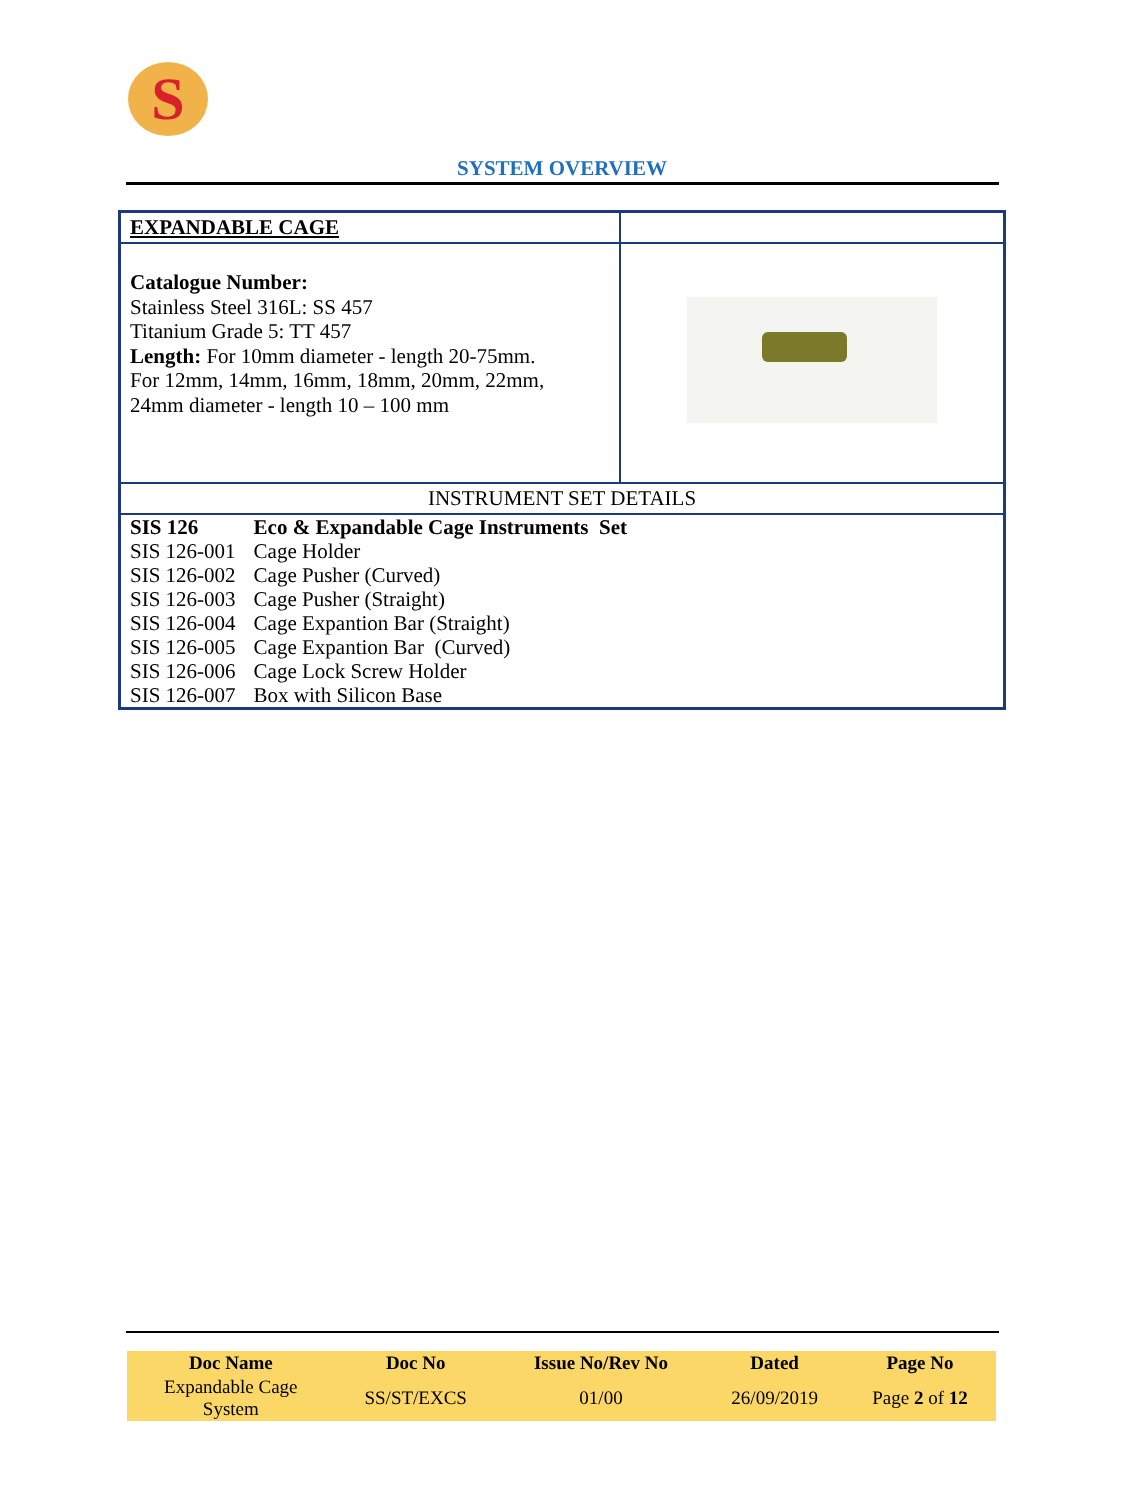S
SYSTEM OVERVIEW
| EXPANDABLE CAGE | |
| Catalogue Number: Stainless Steel 316L: SS 457 Titanium Grade 5: TT 457 Length: For 10mm diameter - length 20-75mm. For 12mm, 14mm, 16mm, 18mm, 20mm, 22mm, 24mm diameter - length 10 – 100 mm | |
| INSTRUMENT SET DETAILS | |
| / SIS 126 / Eco & Expandable Cage Instruments Set / / SIS 126-001 / Cage Holder / / SIS 126-002 / Cage Pusher (Curved) / / SIS 126-003 / Cage Pusher (Straight) / / SIS 126-004 / Cage Expantion Bar (Straight) / / SIS 126-005 / Cage Expantion Bar (Curved) / / SIS 126-006 / Cage Lock Screw Holder / / SIS 126-007 / Box with Silicon Base / | |
| Doc Name | Doc No | Issue No/Rev No | Dated | Page No |
| --- | --- | --- | --- | --- |
| Expandable Cage System | SS/ST/EXCS | 01/00 | 26/09/2019 | Page 2 of 12 |